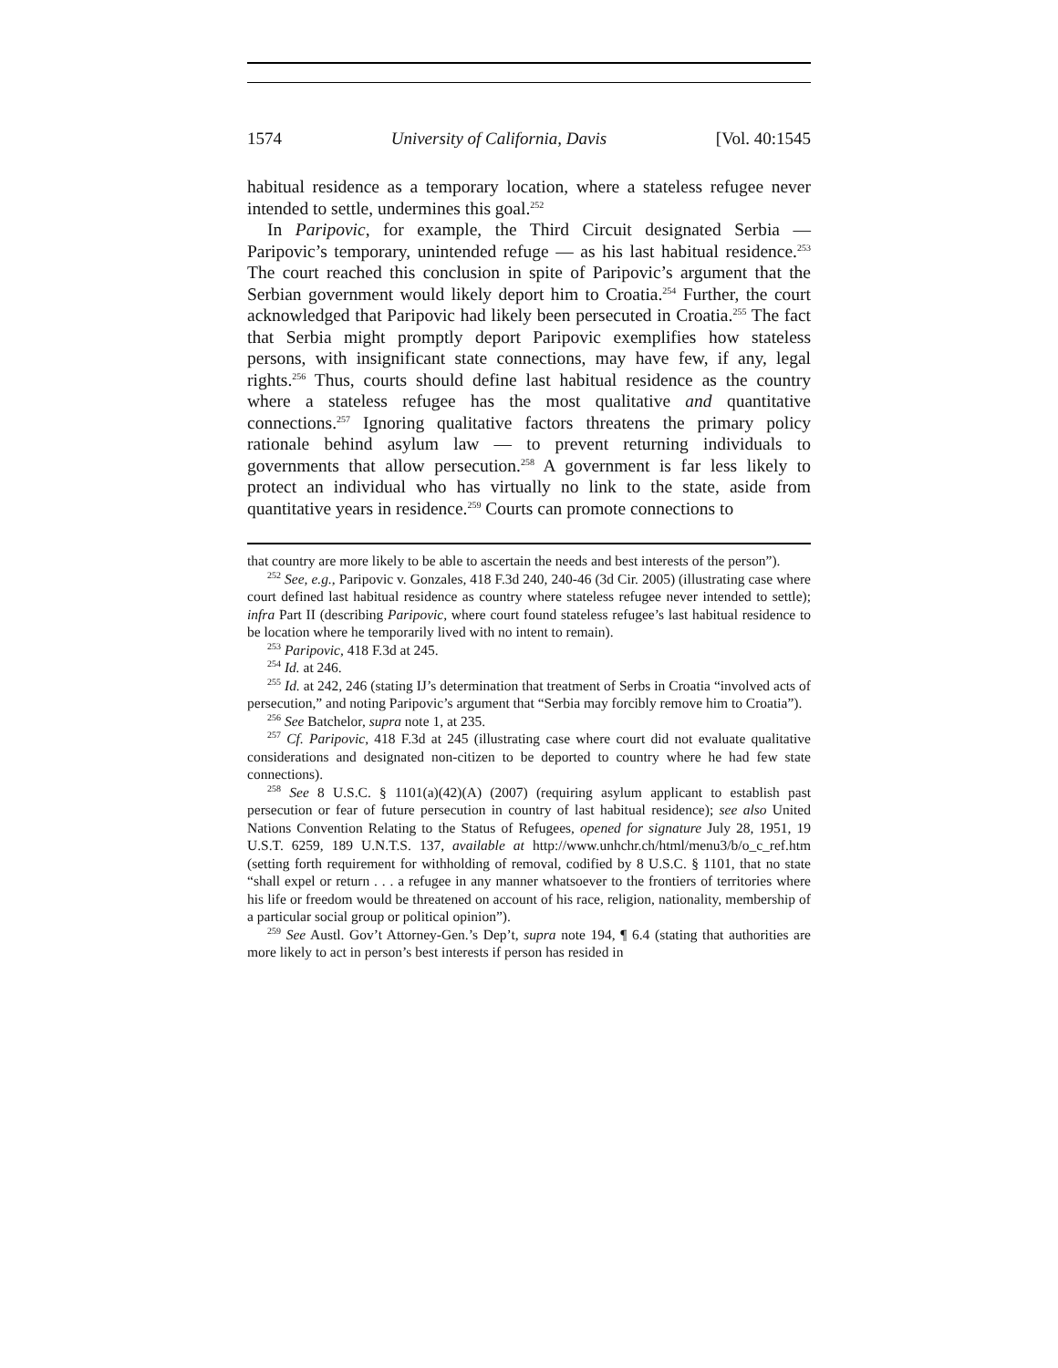1574 University of California, Davis [Vol. 40:1545
habitual residence as a temporary location, where a stateless refugee never intended to settle, undermines this goal.<sup>252</sup>
In Paripovic, for example, the Third Circuit designated Serbia — Paripovic’s temporary, unintended refuge — as his last habitual residence.<sup>253</sup> The court reached this conclusion in spite of Paripovic’s argument that the Serbian government would likely deport him to Croatia.<sup>254</sup> Further, the court acknowledged that Paripovic had likely been persecuted in Croatia.<sup>255</sup> The fact that Serbia might promptly deport Paripovic exemplifies how stateless persons, with insignificant state connections, may have few, if any, legal rights.<sup>256</sup> Thus, courts should define last habitual residence as the country where a stateless refugee has the most qualitative and quantitative connections.<sup>257</sup> Ignoring qualitative factors threatens the primary policy rationale behind asylum law — to prevent returning individuals to governments that allow persecution.<sup>258</sup> A government is far less likely to protect an individual who has virtually no link to the state, aside from quantitative years in residence.<sup>259</sup> Courts can promote connections to
that country are more likely to be able to ascertain the needs and best interests of the person”).
<sup>252</sup> See, e.g., Paripovic v. Gonzales, 418 F.3d 240, 240-46 (3d Cir. 2005) (illustrating case where court defined last habitual residence as country where stateless refugee never intended to settle); infra Part II (describing Paripovic, where court found stateless refugee’s last habitual residence to be location where he temporarily lived with no intent to remain).
<sup>253</sup> Paripovic, 418 F.3d at 245.
<sup>254</sup> Id. at 246.
<sup>255</sup> Id. at 242, 246 (stating IJ’s determination that treatment of Serbs in Croatia “involved acts of persecution,” and noting Paripovic’s argument that “Serbia may forcibly remove him to Croatia”).
<sup>256</sup> See Batchelor, supra note 1, at 235.
<sup>257</sup> Cf. Paripovic, 418 F.3d at 245 (illustrating case where court did not evaluate qualitative considerations and designated non-citizen to be deported to country where he had few state connections).
<sup>258</sup> See 8 U.S.C. § 1101(a)(42)(A) (2007) (requiring asylum applicant to establish past persecution or fear of future persecution in country of last habitual residence); see also United Nations Convention Relating to the Status of Refugees, opened for signature July 28, 1951, 19 U.S.T. 6259, 189 U.N.T.S. 137, available at http://www.unhchr.ch/html/menu3/b/o_c_ref.htm (setting forth requirement for withholding of removal, codified by 8 U.S.C. § 1101, that no state “shall expel or return . . . a refugee in any manner whatsoever to the frontiers of territories where his life or freedom would be threatened on account of his race, religion, nationality, membership of a particular social group or political opinion”).
<sup>259</sup> See Austl. Gov’t Attorney-Gen.’s Dep’t, supra note 194, ¶ 6.4 (stating that authorities are more likely to act in person’s best interests if person has resided in